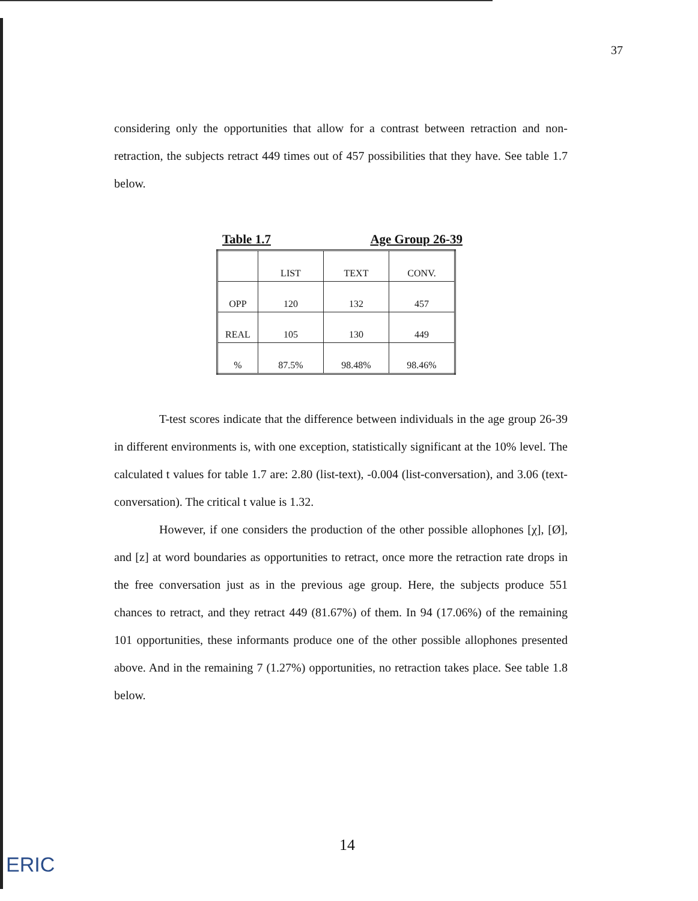37
considering only the opportunities that allow for a contrast between retraction and non-retraction, the subjects retract 449 times out of 457 possibilities that they have. See table 1.7 below.
Table 1.7 Age Group 26-39
| | LIST | TEXT | CONV. |
| OPP | 120 | 132 | 457 |
| REAL | 105 | 130 | 449 |
| % | 87.5% | 98.48% | 98.46% |
T-test scores indicate that the difference between individuals in the age group 26-39 in different environments is, with one exception, statistically significant at the 10% level. The calculated t values for table 1.7 are: 2.80 (list-text), -0.004 (list-conversation), and 3.06 (text-conversation). The critical t value is 1.32.
However, if one considers the production of the other possible allophones [χ], [Ø], and [z] at word boundaries as opportunities to retract, once more the retraction rate drops in the free conversation just as in the previous age group. Here, the subjects produce 551 chances to retract, and they retract 449 (81.67%) of them. In 94 (17.06%) of the remaining 101 opportunities, these informants produce one of the other possible allophones presented above. And in the remaining 7 (1.27%) opportunities, no retraction takes place. See table 1.8 below.
14
ERIC